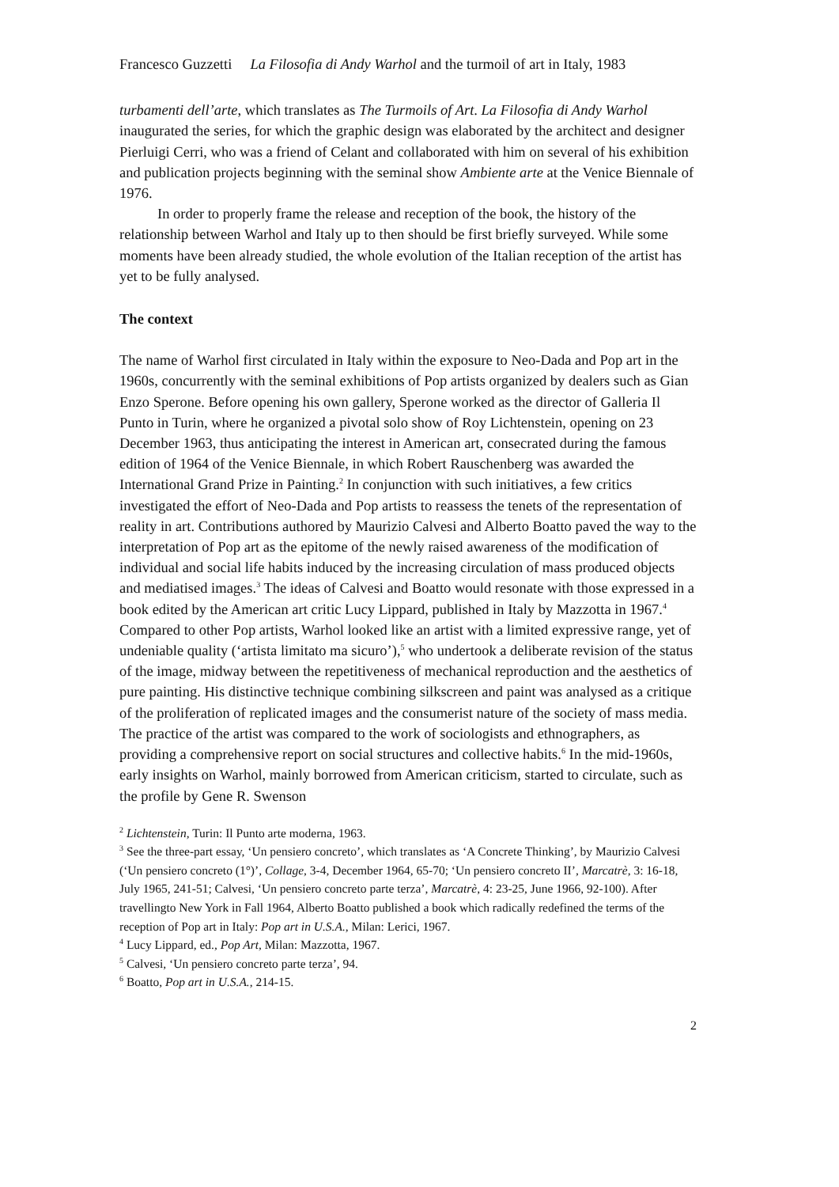Francesco Guzzetti La Filosofia di Andy Warhol and the turmoil of art in Italy, 1983
turbamenti dell’arte, which translates as The Turmoils of Art. La Filosofia di Andy Warhol inaugurated the series, for which the graphic design was elaborated by the architect and designer Pierluigi Cerri, who was a friend of Celant and collaborated with him on several of his exhibition and publication projects beginning with the seminal show Ambiente arte at the Venice Biennale of 1976.
In order to properly frame the release and reception of the book, the history of the relationship between Warhol and Italy up to then should be first briefly surveyed. While some moments have been already studied, the whole evolution of the Italian reception of the artist has yet to be fully analysed.
The context
The name of Warhol first circulated in Italy within the exposure to Neo-Dada and Pop art in the 1960s, concurrently with the seminal exhibitions of Pop artists organized by dealers such as Gian Enzo Sperone. Before opening his own gallery, Sperone worked as the director of Galleria Il Punto in Turin, where he organized a pivotal solo show of Roy Lichtenstein, opening on 23 December 1963, thus anticipating the interest in American art, consecrated during the famous edition of 1964 of the Venice Biennale, in which Robert Rauschenberg was awarded the International Grand Prize in Painting.<sup>2</sup> In conjunction with such initiatives, a few critics investigated the effort of Neo-Dada and Pop artists to reassess the tenets of the representation of reality in art. Contributions authored by Maurizio Calvesi and Alberto Boatto paved the way to the interpretation of Pop art as the epitome of the newly raised awareness of the modification of individual and social life habits induced by the increasing circulation of mass produced objects and mediatised images.<sup>3</sup> The ideas of Calvesi and Boatto would resonate with those expressed in a book edited by the American art critic Lucy Lippard, published in Italy by Mazzotta in 1967.<sup>4</sup> Compared to other Pop artists, Warhol looked like an artist with a limited expressive range, yet of undeniable quality (‘artista limitato ma sicuro’),<sup>5</sup> who undertook a deliberate revision of the status of the image, midway between the repetitiveness of mechanical reproduction and the aesthetics of pure painting. His distinctive technique combining silkscreen and paint was analysed as a critique of the proliferation of replicated images and the consumerist nature of the society of mass media. The practice of the artist was compared to the work of sociologists and ethnographers, as providing a comprehensive report on social structures and collective habits.<sup>6</sup> In the mid-1960s, early insights on Warhol, mainly borrowed from American criticism, started to circulate, such as the profile by Gene R. Swenson
<sup>2</sup> Lichtenstein, Turin: Il Punto arte moderna, 1963.
<sup>3</sup> See the three-part essay, ‘Un pensiero concreto’, which translates as ‘A Concrete Thinking’, by Maurizio Calvesi (‘Un pensiero concreto (1°)’, Collage, 3-4, December 1964, 65-70; ‘Un pensiero concreto II’, Marcatrè, 3: 16-18, July 1965, 241-51; Calvesi, ‘Un pensiero concreto parte terza’, Marcatrè, 4: 23-25, June 1966, 92-100). After travellingto New York in Fall 1964, Alberto Boatto published a book which radically redefined the terms of the reception of Pop art in Italy: Pop art in U.S.A., Milan: Lerici, 1967.
<sup>4</sup> Lucy Lippard, ed., Pop Art, Milan: Mazzotta, 1967.
<sup>5</sup> Calvesi, ‘Un pensiero concreto parte terza’, 94.
<sup>6</sup> Boatto, Pop art in U.S.A., 214-15.
2